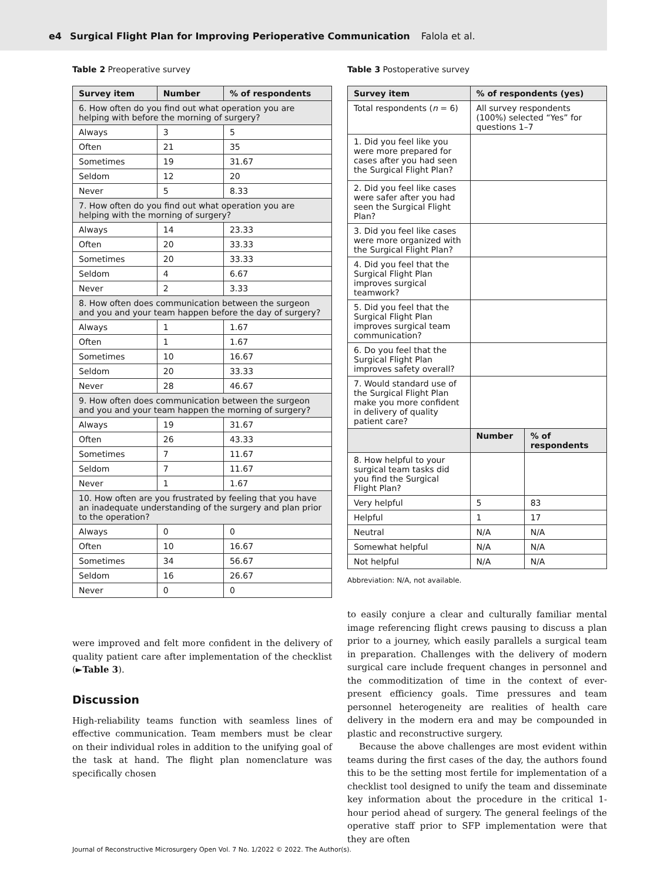e4 Surgical Flight Plan for Improving Perioperative Communication Falola et al.
Table 2 Preoperative survey
| Survey item | Number | % of respondents |
| --- | --- | --- |
| 6. How often do you find out what operation you are helping with before the morning of surgery? | | |
| Always | 3 | 5 |
| Often | 21 | 35 |
| Sometimes | 19 | 31.67 |
| Seldom | 12 | 20 |
| Never | 5 | 8.33 |
| 7. How often do you find out what operation you are helping with the morning of surgery? | | |
| Always | 14 | 23.33 |
| Often | 20 | 33.33 |
| Sometimes | 20 | 33.33 |
| Seldom | 4 | 6.67 |
| Never | 2 | 3.33 |
| 8. How often does communication between the surgeon and you and your team happen before the day of surgery? | | |
| Always | 1 | 1.67 |
| Often | 1 | 1.67 |
| Sometimes | 10 | 16.67 |
| Seldom | 20 | 33.33 |
| Never | 28 | 46.67 |
| 9. How often does communication between the surgeon and you and your team happen the morning of surgery? | | |
| Always | 19 | 31.67 |
| Often | 26 | 43.33 |
| Sometimes | 7 | 11.67 |
| Seldom | 7 | 11.67 |
| Never | 1 | 1.67 |
| 10. How often are you frustrated by feeling that you have an inadequate understanding of the surgery and plan prior to the operation? | | |
| Always | 0 | 0 |
| Often | 10 | 16.67 |
| Sometimes | 34 | 56.67 |
| Seldom | 16 | 26.67 |
| Never | 0 | 0 |
were improved and felt more confident in the delivery of quality patient care after implementation of the checklist (►Table 3).
Discussion
High-reliability teams function with seamless lines of effective communication. Team members must be clear on their individual roles in addition to the unifying goal of the task at hand. The flight plan nomenclature was specifically chosen
Table 3 Postoperative survey
| Survey item | % of respondents (yes) | |
| --- | --- | --- |
| Total respondents ( n = 6) | All survey respondents (100%) selected “Yes” for questions 1–7 | |
| 1. Did you feel like you were more prepared for cases after you had seen the Surgical Flight Plan? | | |
| 2. Did you feel like cases were safer after you had seen the Surgical Flight Plan? | | |
| 3. Did you feel like cases were more organized with the Surgical Flight Plan? | | |
| 4. Did you feel that the Surgical Flight Plan improves surgical teamwork? | | |
| 5. Did you feel that the Surgical Flight Plan improves surgical team communication? | | |
| 6. Do you feel that the Surgical Flight Plan improves safety overall? | | |
| 7. Would standard use of the Surgical Flight Plan make you more confident in delivery of quality patient care? | | |
| | Number | % of respondents |
| 8. How helpful to your surgical team tasks did you find the Surgical Flight Plan? | | |
| Very helpful | 5 | 83 |
| Helpful | 1 | 17 |
| Neutral | N/A | N/A |
| Somewhat helpful | N/A | N/A |
| Not helpful | N/A | N/A |
Abbreviation: N/A, not available.
to easily conjure a clear and culturally familiar mental image referencing flight crews pausing to discuss a plan prior to a journey, which easily parallels a surgical team in preparation. Challenges with the delivery of modern surgical care include frequent changes in personnel and the commoditization of time in the context of ever-present efficiency goals. Time pressures and team personnel heterogeneity are realities of health care delivery in the modern era and may be compounded in plastic and reconstructive surgery.
Because the above challenges are most evident within teams during the first cases of the day, the authors found this to be the setting most fertile for implementation of a checklist tool designed to unify the team and disseminate key information about the procedure in the critical 1-hour period ahead of surgery. The general feelings of the operative staff prior to SFP implementation were that they are often
Journal of Reconstructive Microsurgery Open Vol. 7 No. 1/2022 © 2022. The Author(s).